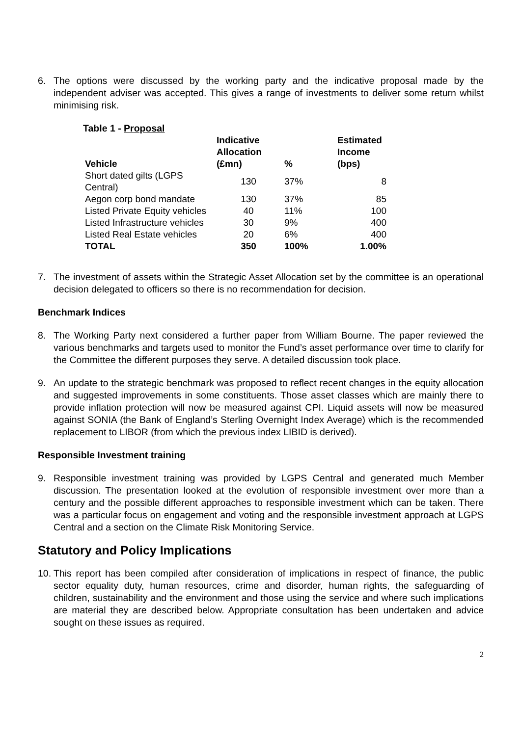6. The options were discussed by the working party and the indicative proposal made by the independent adviser was accepted. This gives a range of investments to deliver some return whilst minimising risk.
Table 1 - Proposal
| Vehicle | Indicative Allocation (£mn) | % | Estimated Income (bps) |
| --- | --- | --- | --- |
| Short dated gilts (LGPS Central) | 130 | 37% | 8 |
| Aegon corp bond mandate | 130 | 37% | 85 |
| Listed Private Equity vehicles | 40 | 11% | 100 |
| Listed Infrastructure vehicles | 30 | 9% | 400 |
| Listed Real Estate vehicles | 20 | 6% | 400 |
| TOTAL | 350 | 100% | 1.00% |
7. The investment of assets within the Strategic Asset Allocation set by the committee is an operational decision delegated to officers so there is no recommendation for decision.
Benchmark Indices
8. The Working Party next considered a further paper from William Bourne. The paper reviewed the various benchmarks and targets used to monitor the Fund’s asset performance over time to clarify for the Committee the different purposes they serve. A detailed discussion took place.
9. An update to the strategic benchmark was proposed to reflect recent changes in the equity allocation and suggested improvements in some constituents. Those asset classes which are mainly there to provide inflation protection will now be measured against CPI. Liquid assets will now be measured against SONIA (the Bank of England’s Sterling Overnight Index Average) which is the recommended replacement to LIBOR (from which the previous index LIBID is derived).
Responsible Investment training
9. Responsible investment training was provided by LGPS Central and generated much Member discussion. The presentation looked at the evolution of responsible investment over more than a century and the possible different approaches to responsible investment which can be taken. There was a particular focus on engagement and voting and the responsible investment approach at LGPS Central and a section on the Climate Risk Monitoring Service.
Statutory and Policy Implications
10.
This report has been compiled after consideration of implications in respect of finance, the public sector equality duty, human resources, crime and disorder, human rights, the safeguarding of children, sustainability and the environment and those using the service and where such implications are material they are described below. Appropriate consultation has been undertaken and advice sought on these issues as required.
2